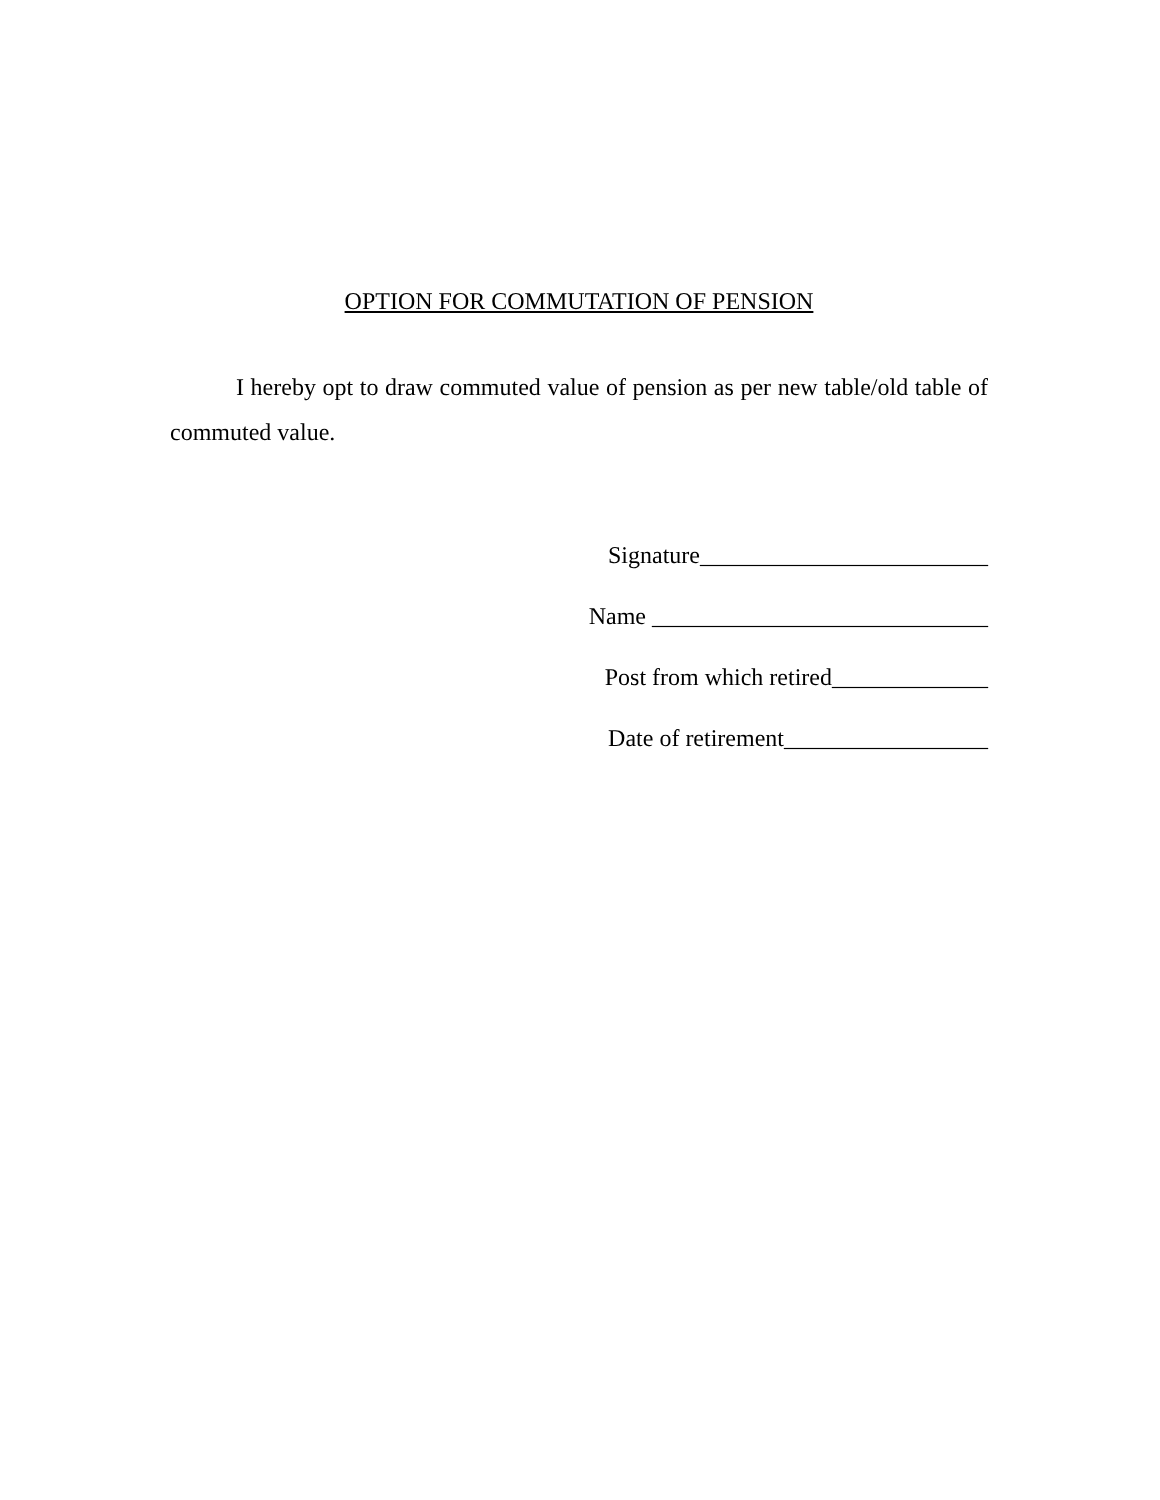OPTION FOR COMMUTATION OF PENSION
I hereby opt to draw commuted value of pension as per new table/old table of commuted value.
Signature________________________
Name ____________________________
Post from which retired_____________
Date of retirement_________________